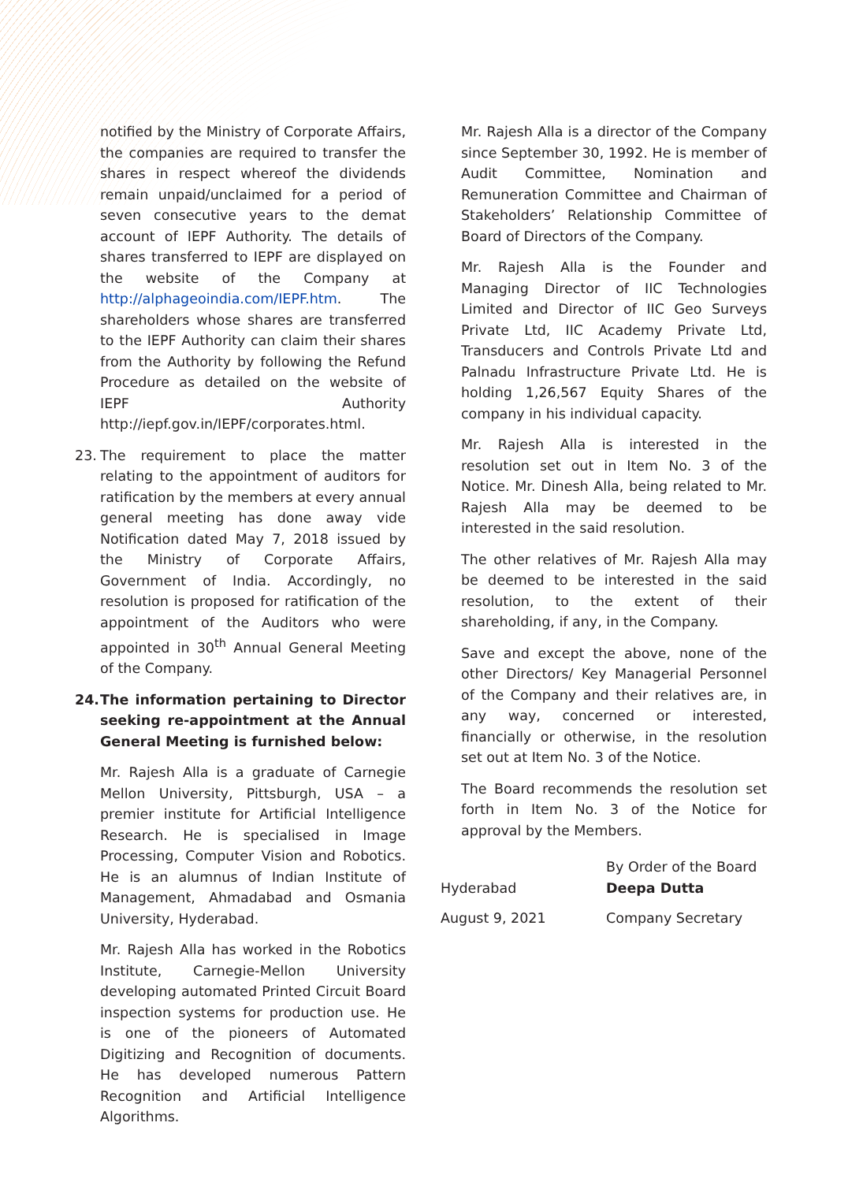notified by the Ministry of Corporate Affairs, the companies are required to transfer the shares in respect whereof the dividends remain unpaid/unclaimed for a period of seven consecutive years to the demat account of IEPF Authority. The details of shares transferred to IEPF are displayed on the website of the Company at http://alphageoindia.com/IEPF.htm. The shareholders whose shares are transferred to the IEPF Authority can claim their shares from the Authority by following the Refund Procedure as detailed on the website of IEPF Authority http://iepf.gov.in/IEPF/corporates.html.
23. The requirement to place the matter relating to the appointment of auditors for ratification by the members at every annual general meeting has done away vide Notification dated May 7, 2018 issued by the Ministry of Corporate Affairs, Government of India. Accordingly, no resolution is proposed for ratification of the appointment of the Auditors who were appointed in 30<sup>th</sup> Annual General Meeting of the Company.
24. The information pertaining to Director seeking re-appointment at the Annual General Meeting is furnished below:
Mr. Rajesh Alla is a graduate of Carnegie Mellon University, Pittsburgh, USA – a premier institute for Artificial Intelligence Research. He is specialised in Image Processing, Computer Vision and Robotics. He is an alumnus of Indian Institute of Management, Ahmadabad and Osmania University, Hyderabad.
Mr. Rajesh Alla has worked in the Robotics Institute, Carnegie-Mellon University developing automated Printed Circuit Board inspection systems for production use. He is one of the pioneers of Automated Digitizing and Recognition of documents. He has developed numerous Pattern Recognition and Artificial Intelligence Algorithms.
Mr. Rajesh Alla is a director of the Company since September 30, 1992. He is member of Audit Committee, Nomination and Remuneration Committee and Chairman of Stakeholders’ Relationship Committee of Board of Directors of the Company.
Mr. Rajesh Alla is the Founder and Managing Director of IIC Technologies Limited and Director of IIC Geo Surveys Private Ltd, IIC Academy Private Ltd, Transducers and Controls Private Ltd and Palnadu Infrastructure Private Ltd. He is holding 1,26,567 Equity Shares of the company in his individual capacity.
Mr. Rajesh Alla is interested in the resolution set out in Item No. 3 of the Notice. Mr. Dinesh Alla, being related to Mr. Rajesh Alla may be deemed to be interested in the said resolution.
The other relatives of Mr. Rajesh Alla may be deemed to be interested in the said resolution, to the extent of their shareholding, if any, in the Company.
Save and except the above, none of the other Directors/ Key Managerial Personnel of the Company and their relatives are, in any way, concerned or interested, financially or otherwise, in the resolution set out at Item No. 3 of the Notice.
The Board recommends the resolution set forth in Item No. 3 of the Notice for approval by the Members.
| Hyderabad | By Order of the Board Deepa Dutta |
| August 9, 2021 | Company Secretary |